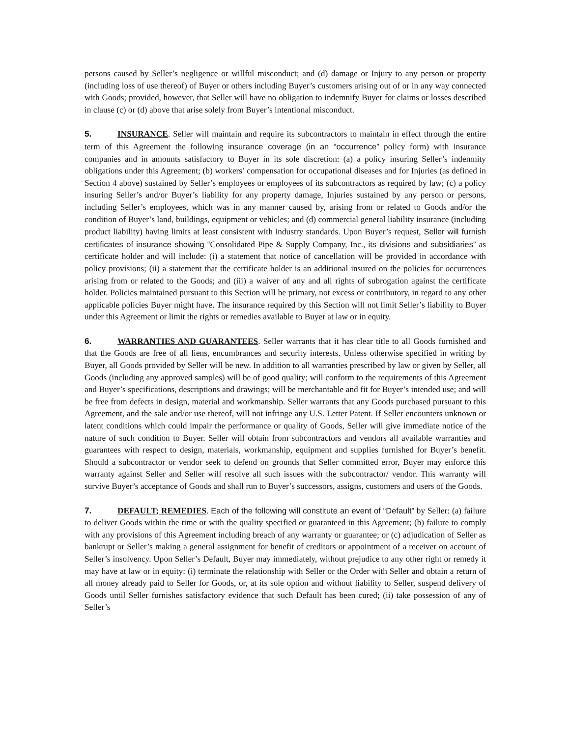persons caused by Seller’s negligence or willful misconduct; and (d) damage or Injury to any person or property (including loss of use thereof) of Buyer or others including Buyer’s customers arising out of or in any way connected with Goods; provided, however, that Seller will have no obligation to indemnify Buyer for claims or losses described in clause (c) or (d) above that arise solely from Buyer’s intentional misconduct.
5. INSURANCE. Seller will maintain and require its subcontractors to maintain in effect through the entire term of this Agreement the following insurance coverage (in an “occurrence” policy form) with insurance companies and in amounts satisfactory to Buyer in its sole discretion: (a) a policy insuring Seller’s indemnity obligations under this Agreement; (b) workers’ compensation for occupational diseases and for Injuries (as defined in Section 4 above) sustained by Seller’s employees or employees of its subcontractors as required by law; (c) a policy insuring Seller’s and/or Buyer’s liability for any property damage, Injuries sustained by any person or persons, including Seller’s employees, which was in any manner caused by, arising from or related to Goods and/or the condition of Buyer’s land, buildings, equipment or vehicles; and (d) commercial general liability insurance (including product liability) having limits at least consistent with industry standards. Upon Buyer’s request, Seller will furnish certificates of insurance showing “Consolidated Pipe & Supply Company, Inc., its divisions and subsidiaries” as certificate holder and will include: (i) a statement that notice of cancellation will be provided in accordance with policy provisions; (ii) a statement that the certificate holder is an additional insured on the policies for occurrences arising from or related to the Goods; and (iii) a waiver of any and all rights of subrogation against the certificate holder. Policies maintained pursuant to this Section will be primary, not excess or contributory, in regard to any other applicable policies Buyer might have. The insurance required by this Section will not limit Seller’s liability to Buyer under this Agreement or limit the rights or remedies available to Buyer at law or in equity.
6. WARRANTIES AND GUARANTEES. Seller warrants that it has clear title to all Goods furnished and that the Goods are free of all liens, encumbrances and security interests. Unless otherwise specified in writing by Buyer, all Goods provided by Seller will be new. In addition to all warranties prescribed by law or given by Seller, all Goods (including any approved samples) will be of good quality; will conform to the requirements of this Agreement and Buyer’s specifications, descriptions and drawings; will be merchantable and fit for Buyer’s intended use; and will be free from defects in design, material and workmanship. Seller warrants that any Goods purchased pursuant to this Agreement, and the sale and/or use thereof, will not infringe any U.S. Letter Patent. If Seller encounters unknown or latent conditions which could impair the performance or quality of Goods, Seller will give immediate notice of the nature of such condition to Buyer. Seller will obtain from subcontractors and vendors all available warranties and guarantees with respect to design, materials, workmanship, equipment and supplies furnished for Buyer’s benefit. Should a subcontractor or vendor seek to defend on grounds that Seller committed error, Buyer may enforce this warranty against Seller and Seller will resolve all such issues with the subcontractor/ vendor. This warranty will survive Buyer’s acceptance of Goods and shall run to Buyer’s successors, assigns, customers and users of the Goods.
7. DEFAULT; REMEDIES. Each of the following will constitute an event of “Default” by Seller: (a) failure to deliver Goods within the time or with the quality specified or guaranteed in this Agreement; (b) failure to comply with any provisions of this Agreement including breach of any warranty or guarantee; or (c) adjudication of Seller as bankrupt or Seller’s making a general assignment for benefit of creditors or appointment of a receiver on account of Seller’s insolvency. Upon Seller’s Default, Buyer may immediately, without prejudice to any other right or remedy it may have at law or in equity: (i) terminate the relationship with Seller or the Order with Seller and obtain a return of all money already paid to Seller for Goods, or, at its sole option and without liability to Seller, suspend delivery of Goods until Seller furnishes satisfactory evidence that such Default has been cured; (ii) take possession of any of Seller’s